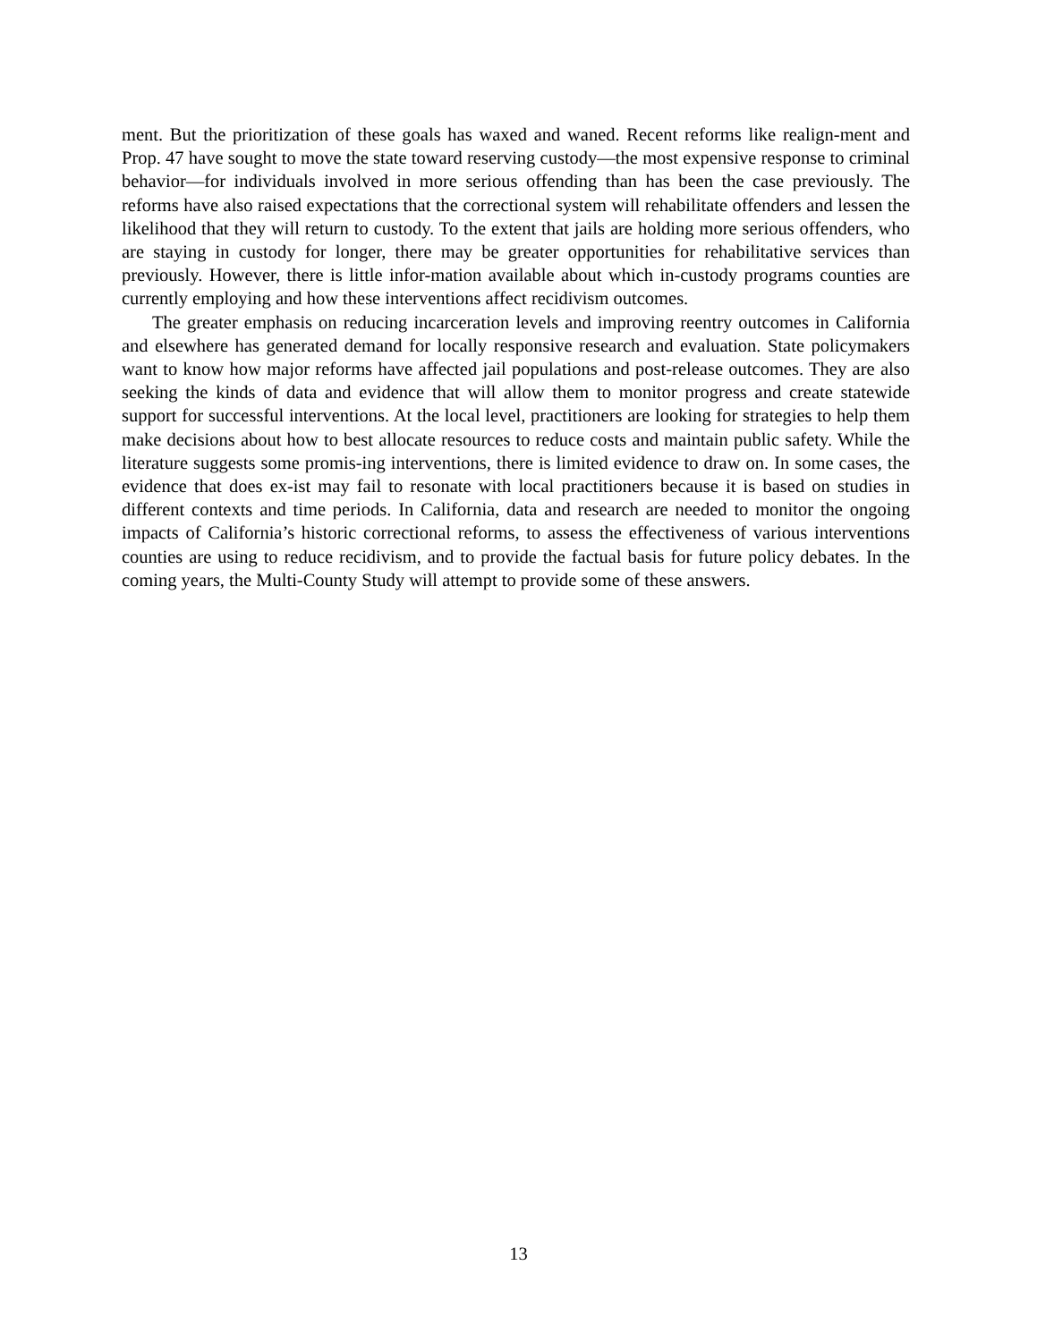ment. But the prioritization of these goals has waxed and waned. Recent reforms like realign-ment and Prop. 47 have sought to move the state toward reserving custody—the most expensive response to criminal behavior—for individuals involved in more serious offending than has been the case previously. The reforms have also raised expectations that the correctional system will rehabilitate offenders and lessen the likelihood that they will return to custody. To the extent that jails are holding more serious offenders, who are staying in custody for longer, there may be greater opportunities for rehabilitative services than previously. However, there is little infor-mation available about which in-custody programs counties are currently employing and how these interventions affect recidivism outcomes.
The greater emphasis on reducing incarceration levels and improving reentry outcomes in California and elsewhere has generated demand for locally responsive research and evaluation. State policymakers want to know how major reforms have affected jail populations and post-release outcomes. They are also seeking the kinds of data and evidence that will allow them to monitor progress and create statewide support for successful interventions. At the local level, practitioners are looking for strategies to help them make decisions about how to best allocate resources to reduce costs and maintain public safety. While the literature suggests some promis-ing interventions, there is limited evidence to draw on. In some cases, the evidence that does ex-ist may fail to resonate with local practitioners because it is based on studies in different contexts and time periods. In California, data and research are needed to monitor the ongoing impacts of California’s historic correctional reforms, to assess the effectiveness of various interventions counties are using to reduce recidivism, and to provide the factual basis for future policy debates. In the coming years, the Multi-County Study will attempt to provide some of these answers.
13